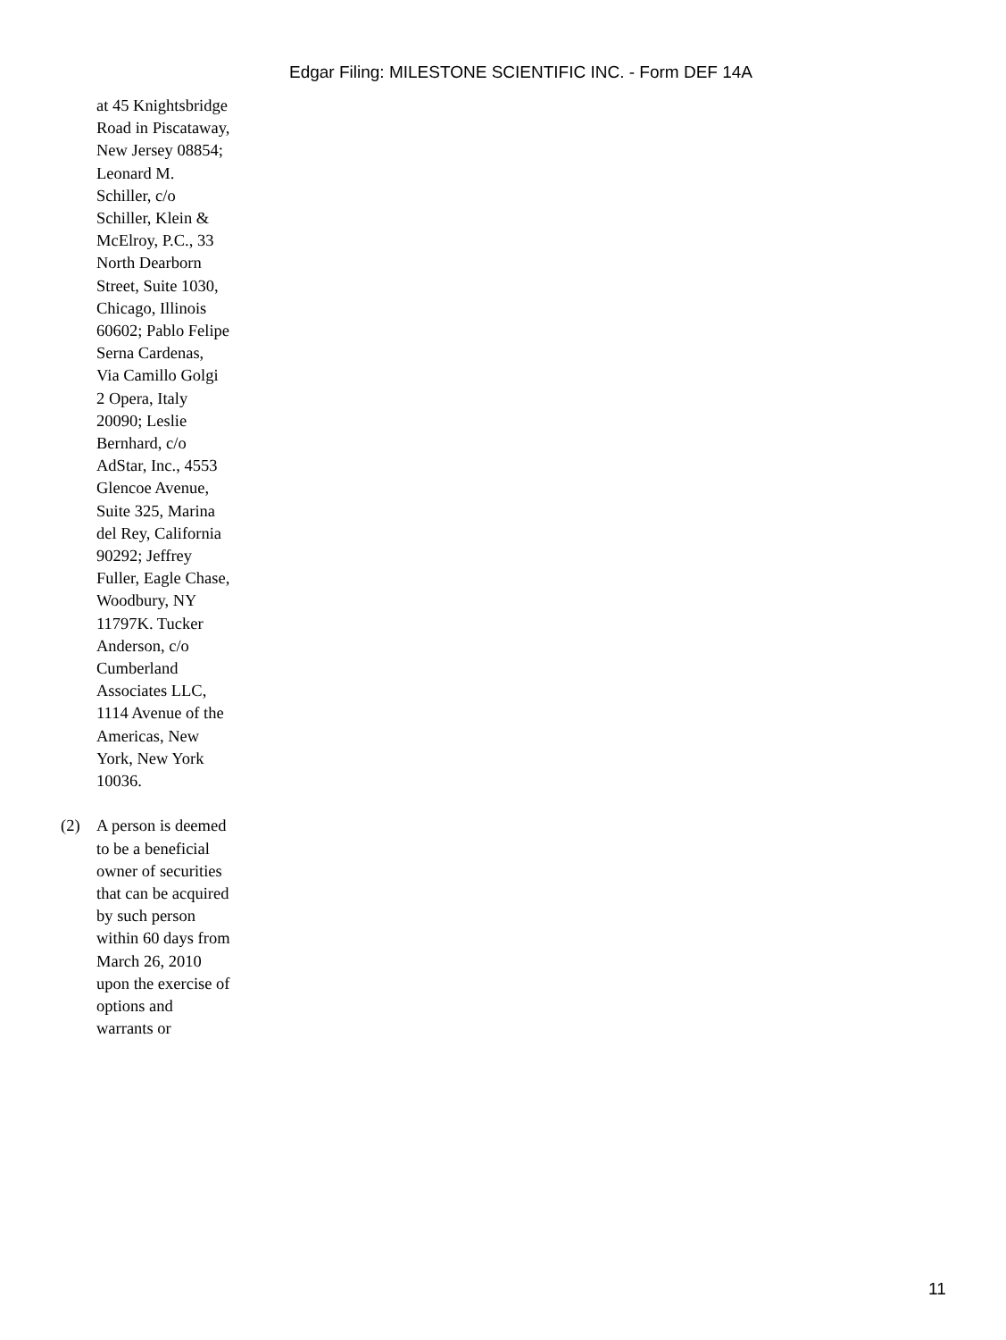Edgar Filing: MILESTONE SCIENTIFIC INC. - Form DEF 14A
at 45 Knightsbridge Road in Piscataway, New Jersey 08854; Leonard M. Schiller, c/o Schiller, Klein & McElroy, P.C., 33 North Dearborn Street, Suite 1030, Chicago, Illinois 60602; Pablo Felipe Serna Cardenas, Via Camillo Golgi 2 Opera, Italy 20090; Leslie Bernhard, c/o AdStar, Inc., 4553 Glencoe Avenue, Suite 325, Marina del Rey, California 90292; Jeffrey Fuller, Eagle Chase, Woodbury, NY 11797K. Tucker Anderson, c/o Cumberland Associates LLC, 1114 Avenue of the Americas, New York, New York 10036.
(2) A person is deemed to be a beneficial owner of securities that can be acquired by such person within 60 days from March 26, 2010 upon the exercise of options and warrants or
11